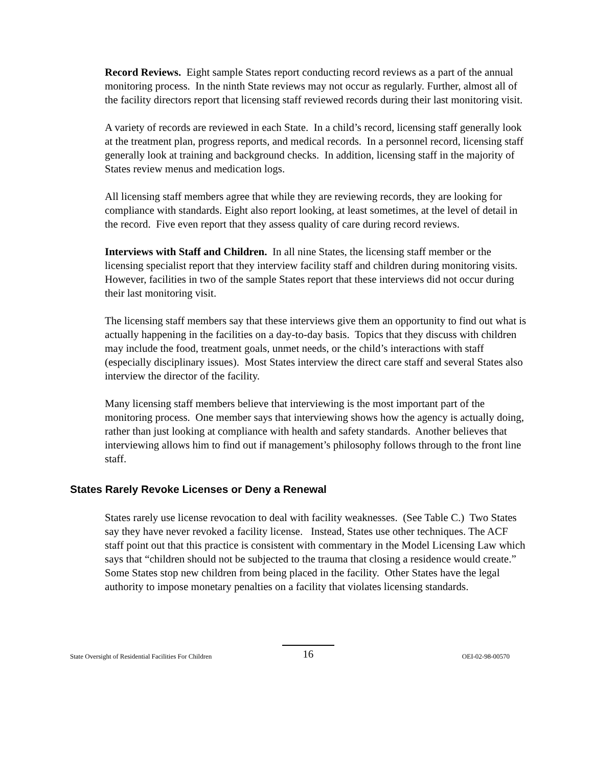Record Reviews. Eight sample States report conducting record reviews as a part of the annual monitoring process. In the ninth State reviews may not occur as regularly. Further, almost all of the facility directors report that licensing staff reviewed records during their last monitoring visit.
A variety of records are reviewed in each State. In a child’s record, licensing staff generally look at the treatment plan, progress reports, and medical records. In a personnel record, licensing staff generally look at training and background checks. In addition, licensing staff in the majority of States review menus and medication logs.
All licensing staff members agree that while they are reviewing records, they are looking for compliance with standards. Eight also report looking, at least sometimes, at the level of detail in the record. Five even report that they assess quality of care during record reviews.
Interviews with Staff and Children. In all nine States, the licensing staff member or the licensing specialist report that they interview facility staff and children during monitoring visits. However, facilities in two of the sample States report that these interviews did not occur during their last monitoring visit.
The licensing staff members say that these interviews give them an opportunity to find out what is actually happening in the facilities on a day-to-day basis. Topics that they discuss with children may include the food, treatment goals, unmet needs, or the child’s interactions with staff (especially disciplinary issues). Most States interview the direct care staff and several States also interview the director of the facility.
Many licensing staff members believe that interviewing is the most important part of the monitoring process. One member says that interviewing shows how the agency is actually doing, rather than just looking at compliance with health and safety standards. Another believes that interviewing allows him to find out if management’s philosophy follows through to the front line staff.
States Rarely Revoke Licenses or Deny a Renewal
States rarely use license revocation to deal with facility weaknesses. (See Table C.) Two States say they have never revoked a facility license. Instead, States use other techniques. The ACF staff point out that this practice is consistent with commentary in the Model Licensing Law which says that “children should not be subjected to the trauma that closing a residence would create.” Some States stop new children from being placed in the facility. Other States have the legal authority to impose monetary penalties on a facility that violates licensing standards.
State Oversight of Residential Facilities For Children 16 OEI-02-98-00570